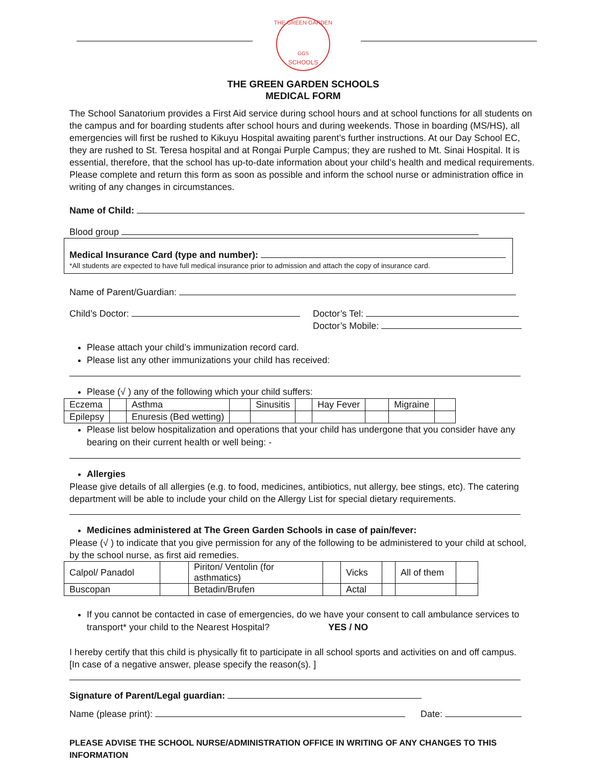THE GREEN GARDEN
GGS
SCHOOLS
THE GREEN GARDEN SCHOOLS
MEDICAL FORM
The School Sanatorium provides a First Aid service during school hours and at school functions for all students on the campus and for boarding students after school hours and during weekends. Those in boarding (MS/HS), all emergencies will first be rushed to Kikuyu Hospital awaiting parent’s further instructions. At our Day School EC, they are rushed to St. Teresa hospital and at Rongai Purple Campus; they are rushed to Mt. Sinai Hospital. It is essential, therefore, that the school has up-to-date information about your child’s health and medical requirements. Please complete and return this form as soon as possible and inform the school nurse or administration office in writing of any changes in circumstances.
Name of Child:
Blood group
Medical Insurance Card (type and number):
*All students are expected to have full medical insurance prior to admission and attach the copy of insurance card.
Name of Parent/Guardian:
Child’s Doctor: Doctor’s Tel:
Doctor’s Mobile:
Please attach your child’s immunization record card.
Please list any other immunizations your child has received:
Please (√ ) any of the following which your child suffers:
| Eczema | | Asthma | | Sinusitis | | Hay Fever | | Migraine | |
| Epilepsy | | Enuresis (Bed wetting) | | | | | | | |
Please list below hospitalization and operations that your child has undergone that you consider have any bearing on their current health or well being: -
Allergies
Please give details of all allergies (e.g. to food, medicines, antibiotics, nut allergy, bee stings, etc). The catering department will be able to include your child on the Allergy List for special dietary requirements.
Medicines administered at The Green Garden Schools in case of pain/fever:
Please (√ ) to indicate that you give permission for any of the following to be administered to your child at school, by the school nurse, as first aid remedies.
| Calpol/ Panadol | | Piriton/ Ventolin (for asthmatics) | | Vicks | | All of them | |
| Buscopan | | Betadin/Brufen | | Actal | | | |
If you cannot be contacted in case of emergencies, do we have your consent to call ambulance services to transport* your child to the Nearest Hospital? YES / NO
I hereby certify that this child is physically fit to participate in all school sports and activities on and off campus.
[In case of a negative answer, please specify the reason(s). ]
Signature of Parent/Legal guardian:
Name (please print): Date:
PLEASE ADVISE THE SCHOOL NURSE/ADMINISTRATION OFFICE IN WRITING OF ANY CHANGES TO THIS INFORMATION